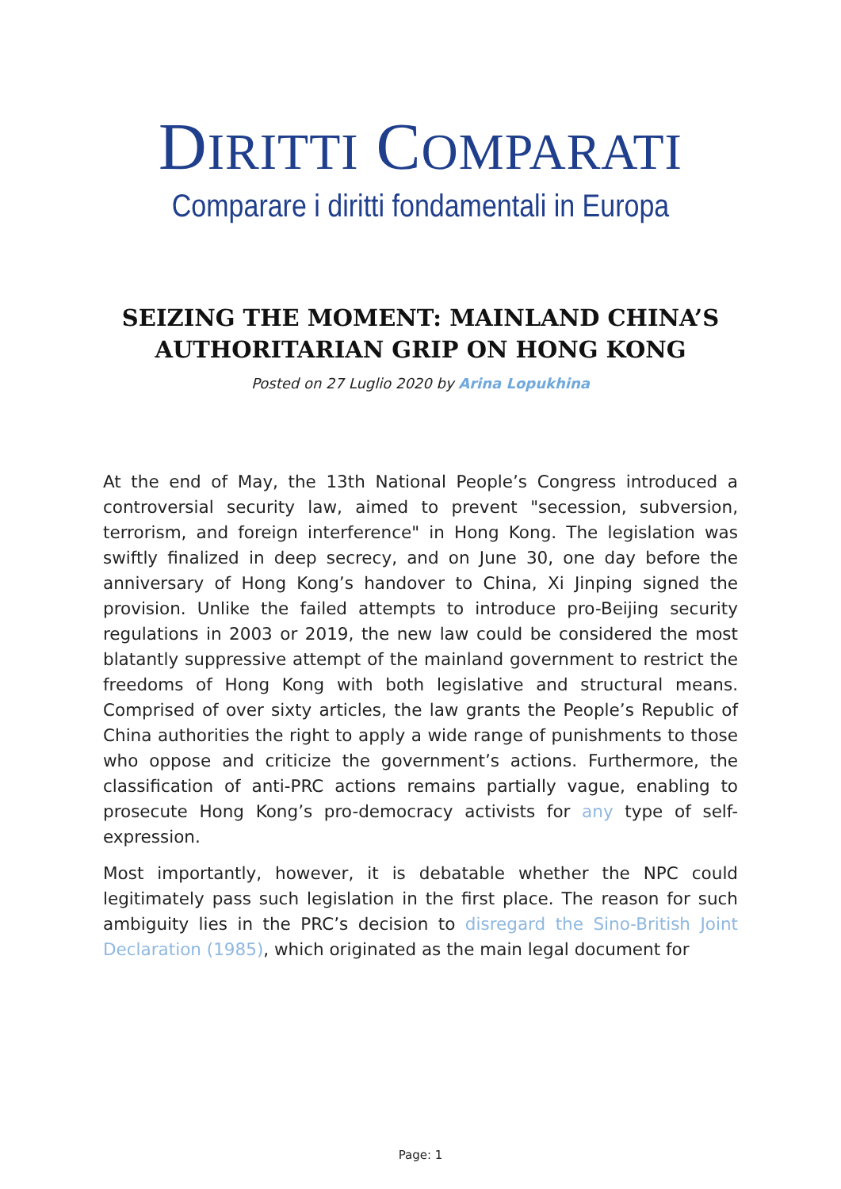DIRITTI COMPARATI
Comparare i diritti fondamentali in Europa
SEIZING THE MOMENT: MAINLAND CHINA’S AUTHORITARIAN GRIP ON HONG KONG
Posted on 27 Luglio 2020 by Arina Lopukhina
At the end of May, the 13th National People’s Congress introduced a controversial security law, aimed to prevent "secession, subversion, terrorism, and foreign interference" in Hong Kong. The legislation was swiftly finalized in deep secrecy, and on June 30, one day before the anniversary of Hong Kong’s handover to China, Xi Jinping signed the provision. Unlike the failed attempts to introduce pro-Beijing security regulations in 2003 or 2019, the new law could be considered the most blatantly suppressive attempt of the mainland government to restrict the freedoms of Hong Kong with both legislative and structural means. Comprised of over sixty articles, the law grants the People’s Republic of China authorities the right to apply a wide range of punishments to those who oppose and criticize the government’s actions. Furthermore, the classification of anti-PRC actions remains partially vague, enabling to prosecute Hong Kong’s pro-democracy activists for any type of self-expression.
Most importantly, however, it is debatable whether the NPC could legitimately pass such legislation in the first place. The reason for such ambiguity lies in the PRC’s decision to disregard the Sino-British Joint Declaration (1985), which originated as the main legal document for
Page: 1